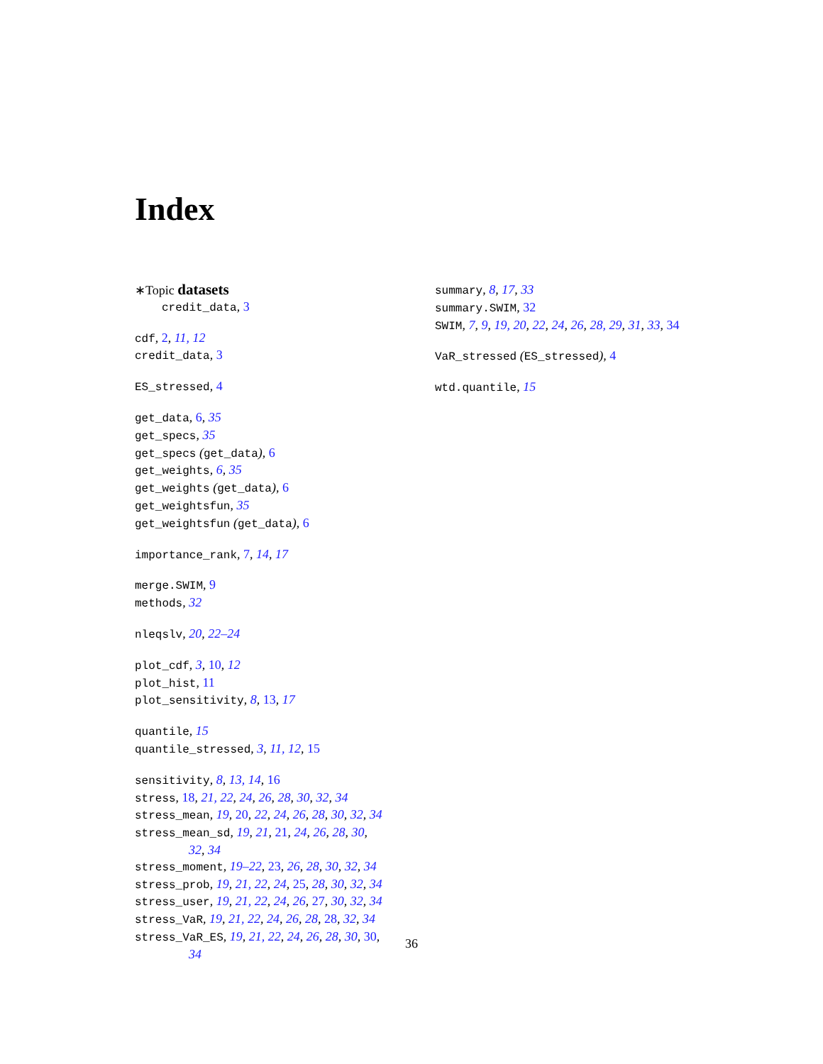Index
∗Topic datasets
credit_data, 3
cdf, 2, 11, 12
credit_data, 3
ES_stressed, 4
get_data, 6, 35
get_specs, 35
get_specs (get_data), 6
get_weights, 6, 35
get_weights (get_data), 6
get_weightsfun, 35
get_weightsfun (get_data), 6
importance_rank, 7, 14, 17
merge.SWIM, 9
methods, 32
nleqslv, 20, 22–24
plot_cdf, 3, 10, 12
plot_hist, 11
plot_sensitivity, 8, 13, 17
quantile, 15
quantile_stressed, 3, 11, 12, 15
sensitivity, 8, 13, 14, 16
stress, 18, 21, 22, 24, 26, 28, 30, 32, 34
stress_mean, 19, 20, 22, 24, 26, 28, 30, 32, 34
stress_mean_sd, 19, 21, 21, 24, 26, 28, 30,
32, 34
stress_moment, 19–22, 23, 26, 28, 30, 32, 34
stress_prob, 19, 21, 22, 24, 25, 28, 30, 32, 34
stress_user, 19, 21, 22, 24, 26, 27, 30, 32, 34
stress_VaR, 19, 21, 22, 24, 26, 28, 28, 32, 34
stress_VaR_ES, 19, 21, 22, 24, 26, 28, 30, 30,
34
summary, 8, 17, 33
summary.SWIM, 32
SWIM, 7, 9, 19, 20, 22, 24, 26, 28, 29, 31, 33, 34
VaR_stressed (ES_stressed), 4
wtd.quantile, 15
36